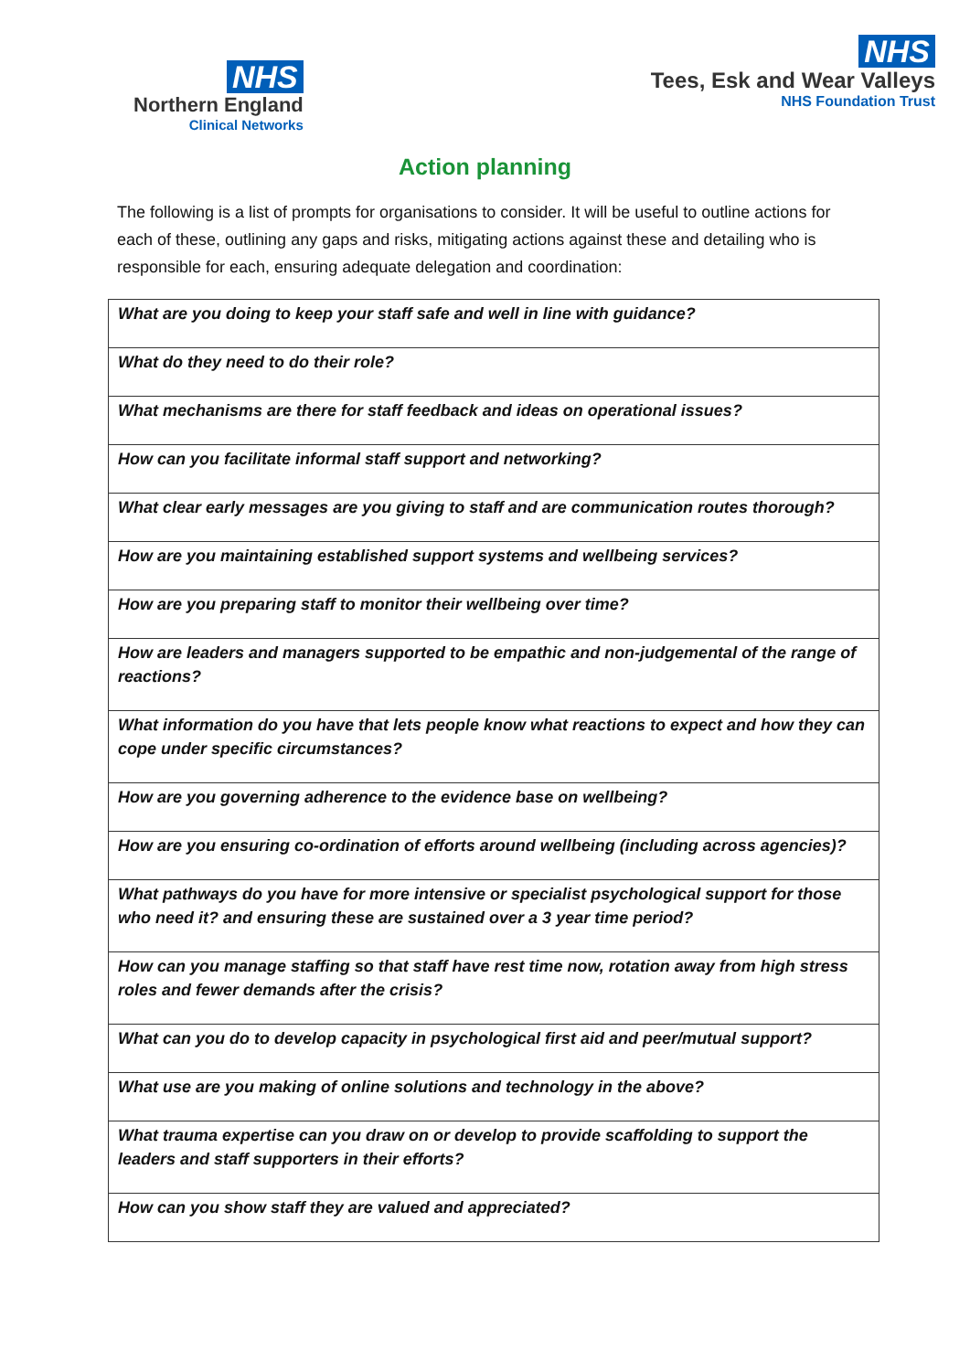NHS
Northern England
Clinical Networks
NHS
Tees, Esk and Wear Valleys
NHS Foundation Trust
Action planning
The following is a list of prompts for organisations to consider. It will be useful to outline actions for each of these, outlining any gaps and risks, mitigating actions against these and detailing who is responsible for each, ensuring adequate delegation and coordination:
| What are you doing to keep your staff safe and well in line with guidance? |
| What do they need to do their role? |
| What mechanisms are there for staff feedback and ideas on operational issues? |
| How can you facilitate informal staff support and networking? |
| What clear early messages are you giving to staff and are communication routes thorough? |
| How are you maintaining established support systems and wellbeing services? |
| How are you preparing staff to monitor their wellbeing over time? |
| How are leaders and managers supported to be empathic and non-judgemental of the range of reactions? |
| What information do you have that lets people know what reactions to expect and how they can cope under specific circumstances? |
| How are you governing adherence to the evidence base on wellbeing? |
| How are you ensuring co-ordination of efforts around wellbeing (including across agencies)? |
| What pathways do you have for more intensive or specialist psychological support for those who need it? and ensuring these are sustained over a 3 year time period? |
| How can you manage staffing so that staff have rest time now, rotation away from high stress roles and fewer demands after the crisis? |
| What can you do to develop capacity in psychological first aid and peer/mutual support? |
| What use are you making of online solutions and technology in the above? |
| What trauma expertise can you draw on or develop to provide scaffolding to support the leaders and staff supporters in their efforts? |
| How can you show staff they are valued and appreciated? |